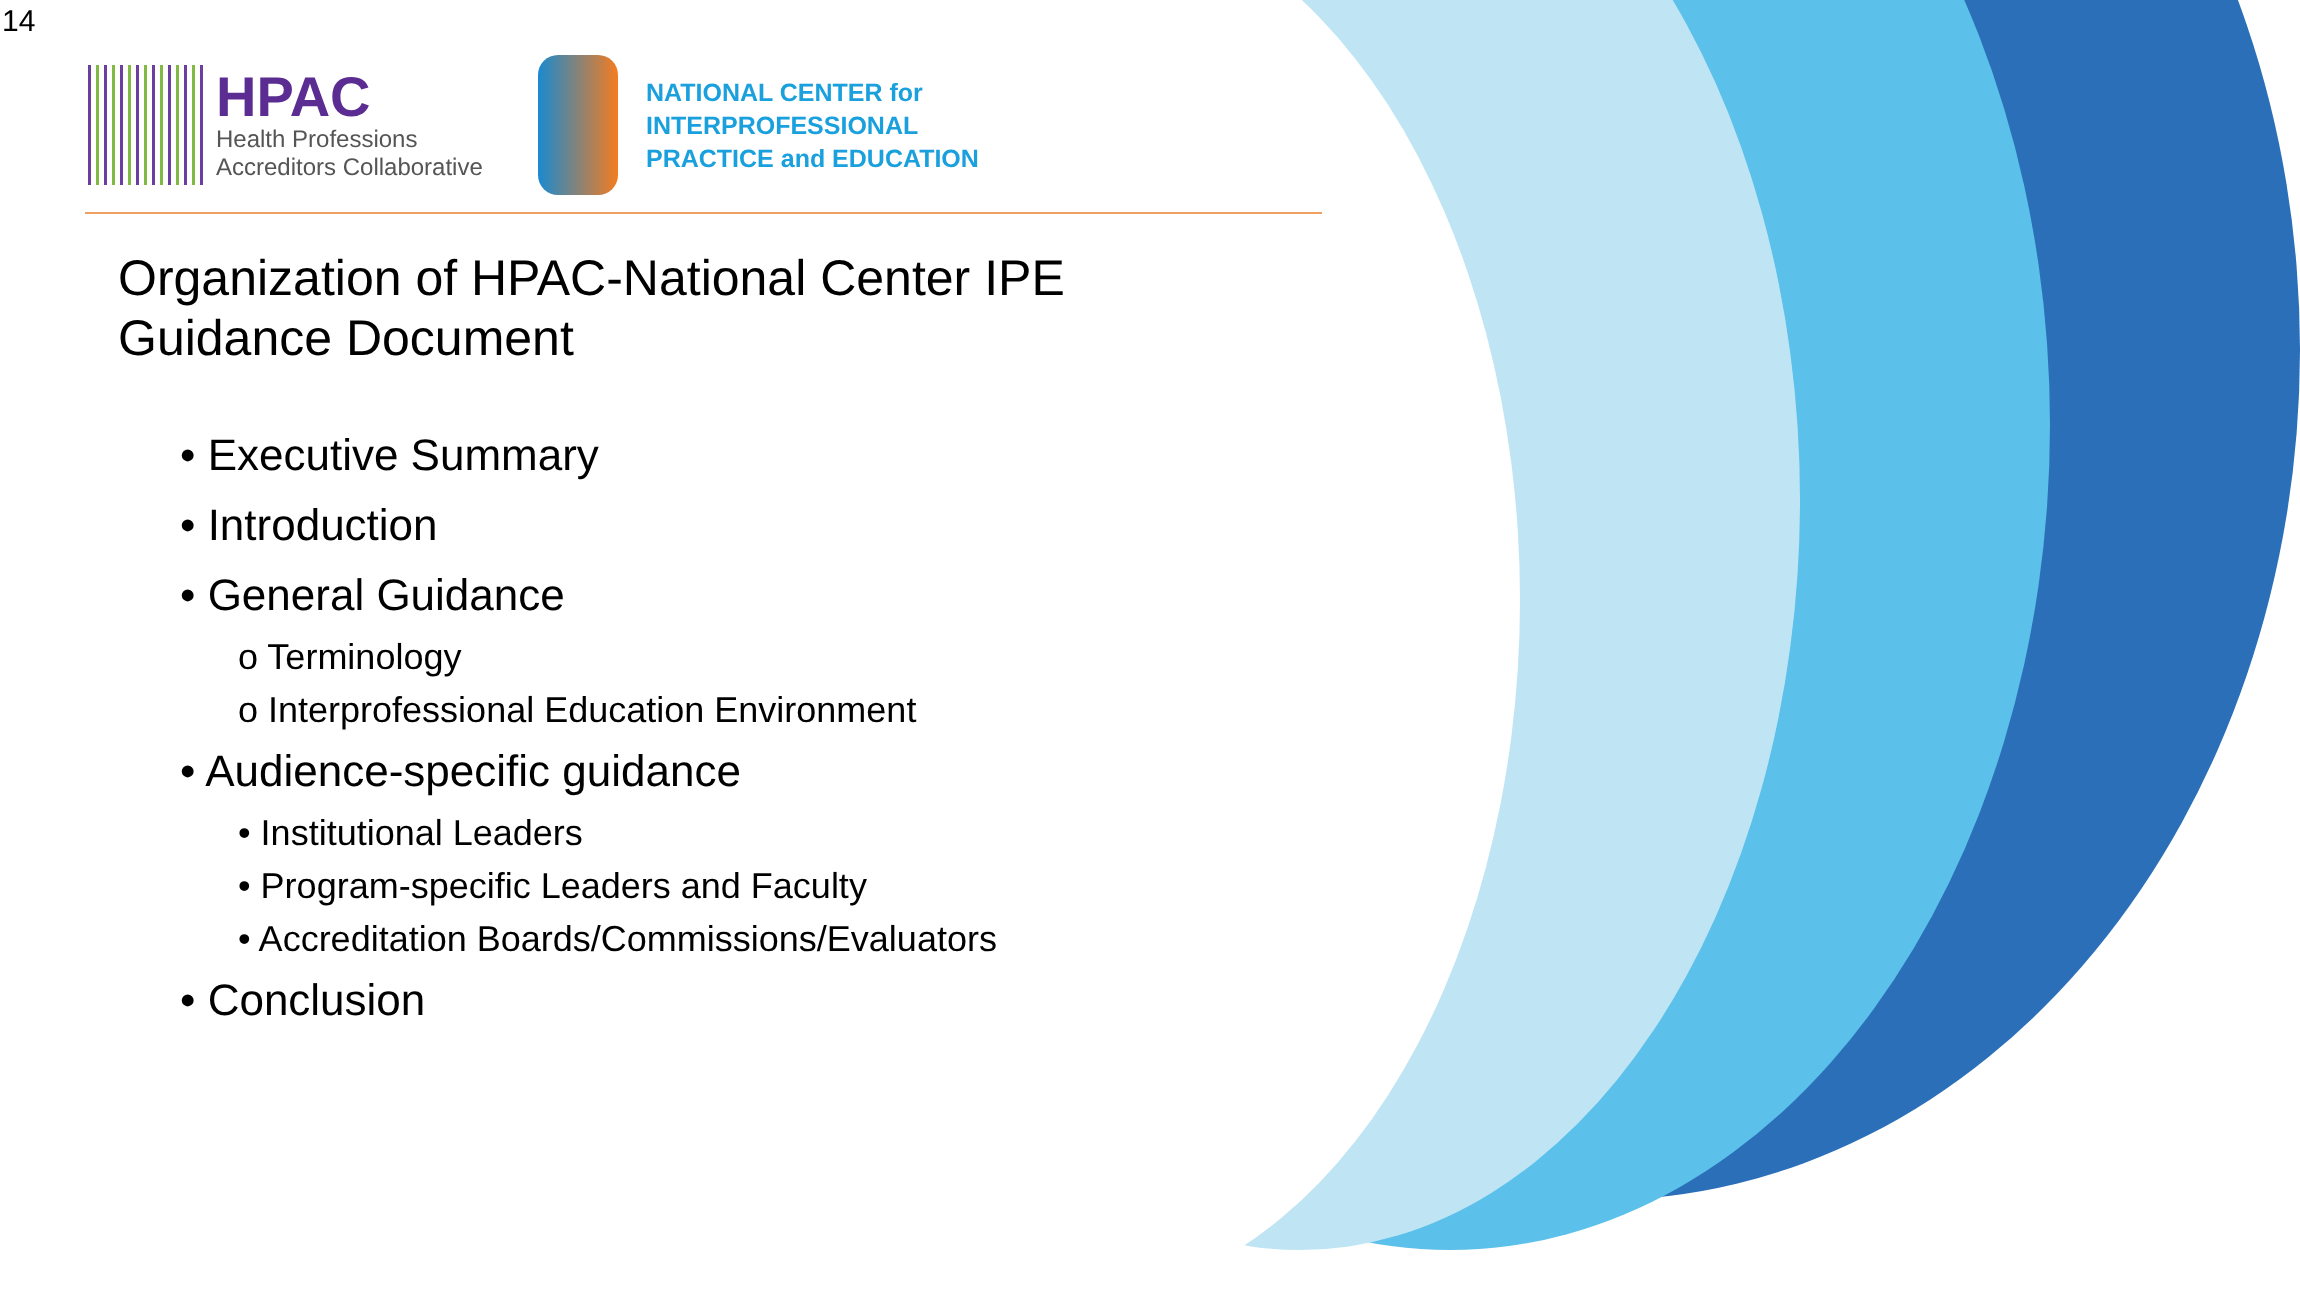14
HPAC
Health Professions
Accreditors Collaborative
NATIONAL CENTER for
INTERPROFESSIONAL
PRACTICE and EDUCATION
Organization of HPAC-National Center IPE Guidance Document
• Executive Summary
• Introduction
• General Guidance
o Terminology
o Interprofessional Education Environment
• Audience-specific guidance
• Institutional Leaders
• Program-specific Leaders and Faculty
• Accreditation Boards/Commissions/Evaluators
• Conclusion